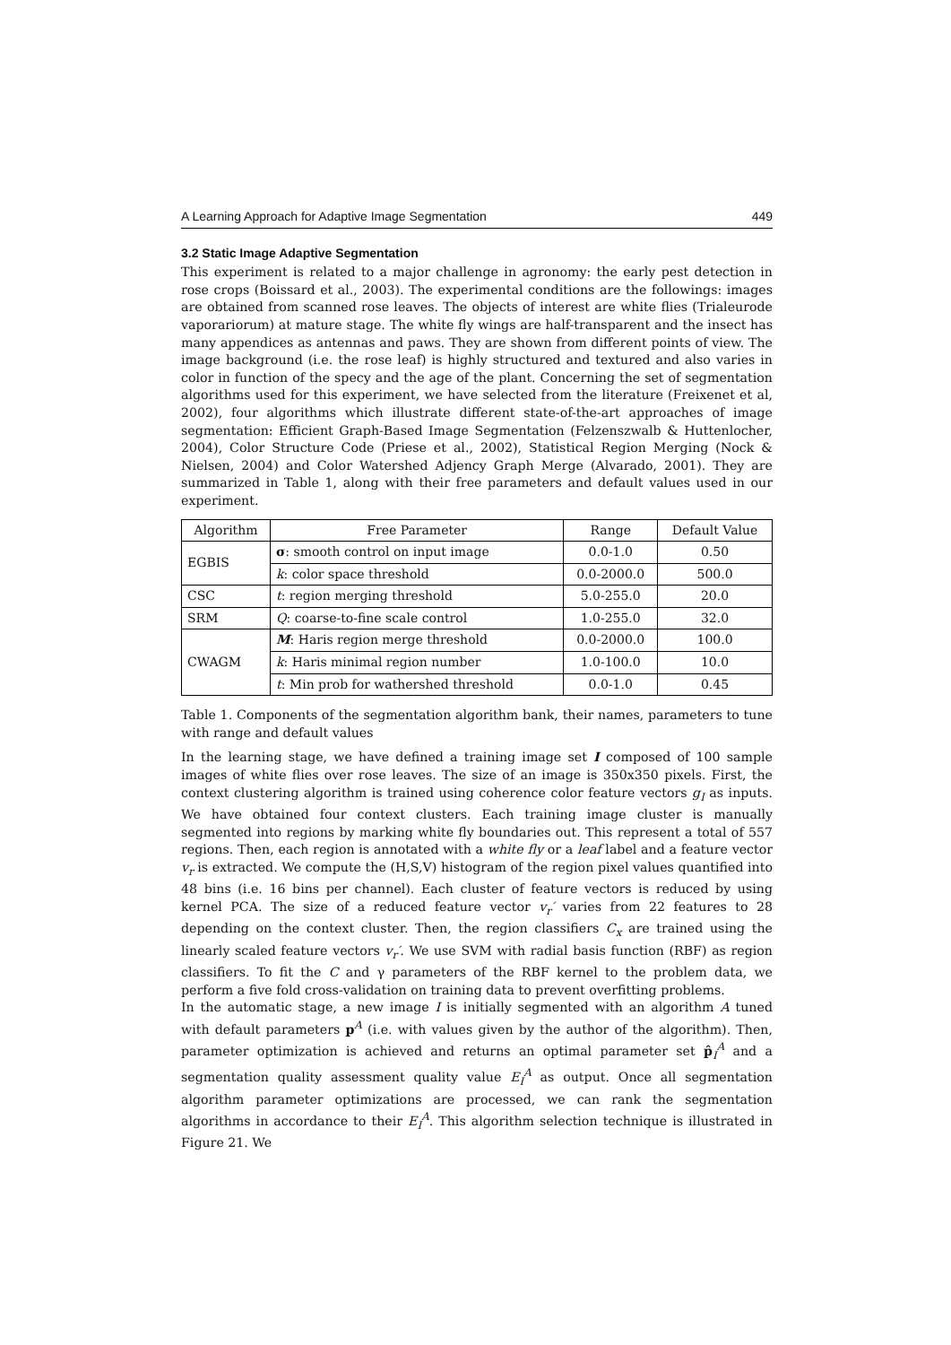A Learning Approach for Adaptive Image Segmentation 449
3.2 Static Image Adaptive Segmentation
This experiment is related to a major challenge in agronomy: the early pest detection in rose crops (Boissard et al., 2003). The experimental conditions are the followings: images are obtained from scanned rose leaves. The objects of interest are white flies (Trialeurode vaporariorum) at mature stage. The white fly wings are half-transparent and the insect has many appendices as antennas and paws. They are shown from different points of view. The image background (i.e. the rose leaf) is highly structured and textured and also varies in color in function of the specy and the age of the plant. Concerning the set of segmentation algorithms used for this experiment, we have selected from the literature (Freixenet et al, 2002), four algorithms which illustrate different state-of-the-art approaches of image segmentation: Efficient Graph-Based Image Segmentation (Felzenszwalb & Huttenlocher, 2004), Color Structure Code (Priese et al., 2002), Statistical Region Merging (Nock & Nielsen, 2004) and Color Watershed Adjency Graph Merge (Alvarado, 2001). They are summarized in Table 1, along with their free parameters and default values used in our experiment.
| Algorithm | Free Parameter | Range | Default Value |
| --- | --- | --- | --- |
| EGBIS | σ : smooth control on input image | 0.0-1.0 | 0.50 |
| | k : color space threshold | 0.0-2000.0 | 500.0 |
| CSC | t : region merging threshold | 5.0-255.0 | 20.0 |
| SRM | Q : coarse-to-fine scale control | 1.0-255.0 | 32.0 |
| CWAGM | M : Haris region merge threshold | 0.0-2000.0 | 100.0 |
| | k : Haris minimal region number | 1.0-100.0 | 10.0 |
| | t : Min prob for wathershed threshold | 0.0-1.0 | 0.45 |
Table 1. Components of the segmentation algorithm bank, their names, parameters to tune with range and default values
In the learning stage, we have defined a training image set I composed of 100 sample images of white flies over rose leaves. The size of an image is 350x350 pixels. First, the context clustering algorithm is trained using coherence color feature vectors g<sub>I</sub> as inputs. We have obtained four context clusters. Each training image cluster is manually segmented into regions by marking white fly boundaries out. This represent a total of 557 regions. Then, each region is annotated with a white fly or a leaf label and a feature vector v<sub>r</sub> is extracted. We compute the (H,S,V) histogram of the region pixel values quantified into 48 bins (i.e. 16 bins per channel). Each cluster of feature vectors is reduced by using kernel PCA. The size of a reduced feature vector v<sub>r</sub>′ varies from 22 features to 28 depending on the context cluster. Then, the region classifiers C<sub>x</sub> are trained using the linearly scaled feature vectors v<sub>r</sub>′. We use SVM with radial basis function (RBF) as region classifiers. To fit the C and γ parameters of the RBF kernel to the problem data, we perform a five fold cross-validation on training data to prevent overfitting problems.
In the automatic stage, a new image I is initially segmented with an algorithm A tuned with default parameters p<sup>A</sup> (i.e. with values given by the author of the algorithm). Then, parameter optimization is achieved and returns an optimal parameter set p̂<sub>I</sub><sup>A</sup> and a segmentation quality assessment quality value E<sub>I</sub><sup>A</sup> as output. Once all segmentation algorithm parameter optimizations are processed, we can rank the segmentation algorithms in accordance to their E<sub>I</sub><sup>A</sup>. This algorithm selection technique is illustrated in Figure 21. We